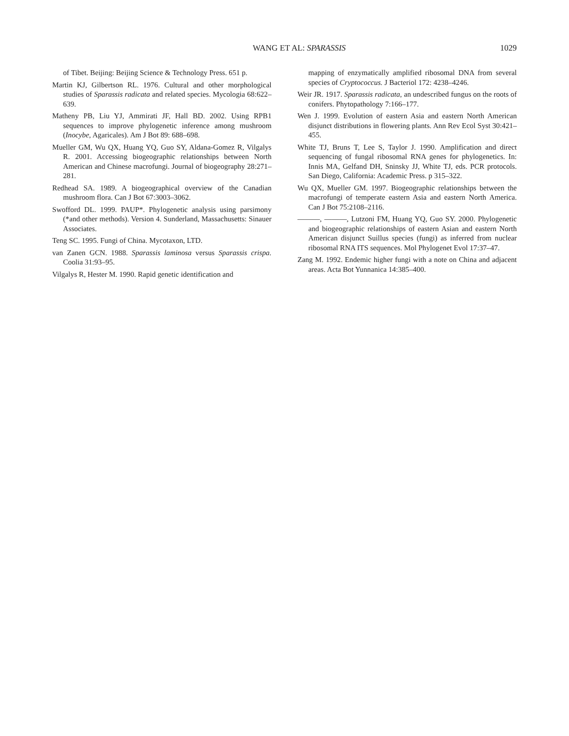WANG ET AL: SPARASSIS
1029
of Tibet. Beijing: Beijing Science & Technology Press. 651 p.
Martin KJ, Gilbertson RL. 1976. Cultural and other morphological studies of Sparassis radicata and related species. Mycologia 68:622–639.
Matheny PB, Liu YJ, Ammirati JF, Hall BD. 2002. Using RPB1 sequences to improve phylogenetic inference among mushroom (Inocybe, Agaricales). Am J Bot 89: 688–698.
Mueller GM, Wu QX, Huang YQ, Guo SY, Aldana-Gomez R, Vilgalys R. 2001. Accessing biogeographic relationships between North American and Chinese macrofungi. Journal of biogeography 28:271–281.
Redhead SA. 1989. A biogeographical overview of the Canadian mushroom flora. Can J Bot 67:3003–3062.
Swofford DL. 1999. PAUP*. Phylogenetic analysis using parsimony (*and other methods). Version 4. Sunderland, Massachusetts: Sinauer Associates.
Teng SC. 1995. Fungi of China. Mycotaxon, LTD.
van Zanen GCN. 1988. Sparassis laminosa versus Sparassis crispa. Coolia 31:93–95.
Vilgalys R, Hester M. 1990. Rapid genetic identification and
mapping of enzymatically amplified ribosomal DNA from several species of Cryptococcus. J Bacteriol 172: 4238–4246.
Weir JR. 1917. Sparassis radicata, an undescribed fungus on the roots of conifers. Phytopathology 7:166–177.
Wen J. 1999. Evolution of eastern Asia and eastern North American disjunct distributions in flowering plants. Ann Rev Ecol Syst 30:421–455.
White TJ, Bruns T, Lee S, Taylor J. 1990. Amplification and direct sequencing of fungal ribosomal RNA genes for phylogenetics. In: Innis MA, Gelfand DH, Sninsky JJ, White TJ, eds. PCR protocols. San Diego, California: Academic Press. p 315–322.
Wu QX, Mueller GM. 1997. Biogeographic relationships between the macrofungi of temperate eastern Asia and eastern North America. Can J Bot 75:2108–2116.
———, ———, Lutzoni FM, Huang YQ, Guo SY. 2000. Phylogenetic and biogeographic relationships of eastern Asian and eastern North American disjunct Suillus species (fungi) as inferred from nuclear ribosomal RNA ITS sequences. Mol Phylogenet Evol 17:37–47.
Zang M. 1992. Endemic higher fungi with a note on China and adjacent areas. Acta Bot Yunnanica 14:385–400.